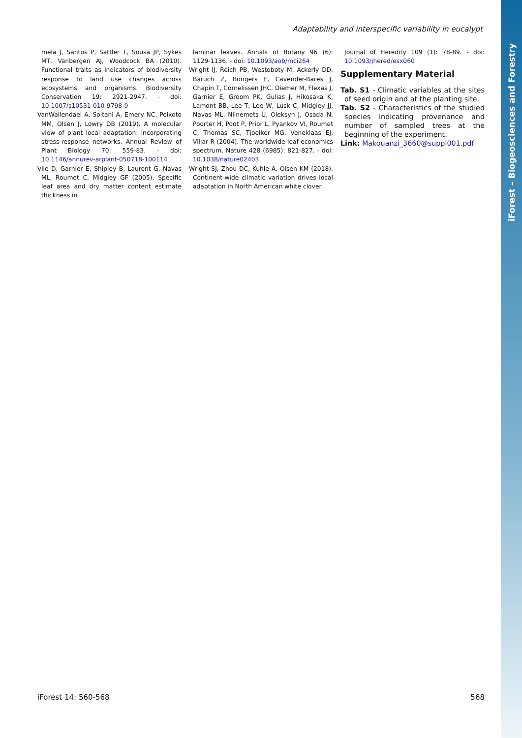iForest – Biogeosciences and Forestry
Adaptability and interspecific variability in eucalypt
mela J, Santos P, Sattler T, Sousa JP, Sykes MT, Vanbergen AJ, Woodcock BA (2010). Functional traits as indicators of biodiversity response to land use changes across ecosystems and organisms. Biodiversity Conservation 19: 2921-2947. - doi: 10.1007/s10531-010-9798-9
VanWallendael A, Soltani A, Emery NC, Peixoto MM, Olsen J, Lowry DB (2019). A molecular view of plant local adaptation: incorporating stress-response networks. Annual Review of Plant Biology 70: 559-83. - doi: 10.1146/annurev-arplant-050718-100114
Vile D, Garnier E, Shipley B, Laurent G, Navas ML, Roumet C, Midgley GF (2005). Specific leaf area and dry matter content estimate thickness in
laminar leaves. Annals of Botany 96 (6): 1129-1136. - doi: 10.1093/aob/mci264
Wright IJ, Reich PB, Westoboty M, Ackerly DD, Baruch Z, Bongers F, Cavender-Bares J, Chapin T, Cornelissen JHC, Diemer M, Flexas J, Garnier E, Groom PK, Gulias J, Hikosaka K, Lamont BB, Lee T, Lee W, Lusk C, Midgley JJ, Navas ML, Niinemets U, Oleksyn J, Osada N, Poorter H, Poot P, Prior L, Pyankov VI, Roumet C, Thomas SC, Tjoelker MG, Veneklaas EJ, Villar R (2004). The worldwide leaf economics spectrum. Nature 428 (6985): 821-827. - doi: 10.1038/nature02403
Wright SJ, Zhou DC, Kuhle A, Olsen KM (2018). Continent-wide climatic variation drives local adaptation in North American white clover.
Journal of Heredity 109 (1): 78-89. - doi: 10.1093/jhered/esx060
Supplementary Material
Tab. S1 - Climatic variables at the sites of seed origin and at the planting site.
Tab. S2 - Characteristics of the studied species indicating provenance and number of sampled trees at the beginning of the experiment.
Link: Makouanzi_3660@suppl001.pdf
iForest 14: 560-568 568